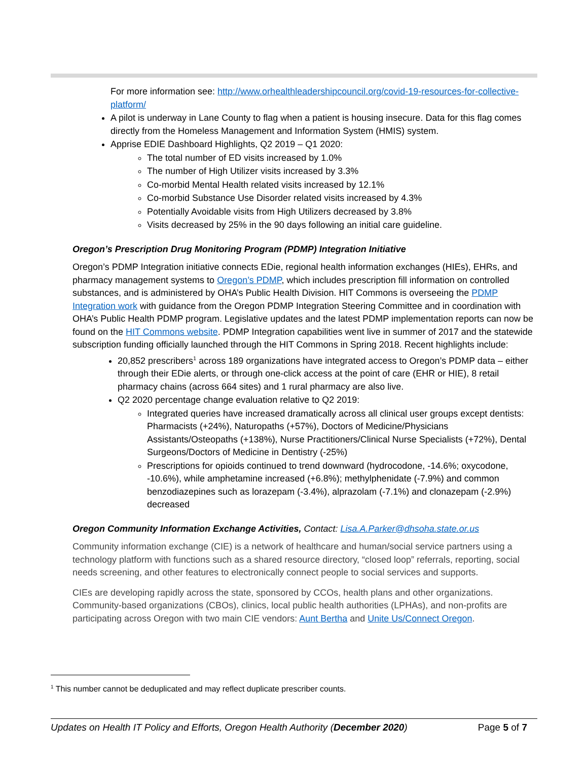For more information see: http://www.orhealthleadershipcouncil.org/covid-19-resources-for-collective-platform/
A pilot is underway in Lane County to flag when a patient is housing insecure. Data for this flag comes directly from the Homeless Management and Information System (HMIS) system.
Apprise EDIE Dashboard Highlights, Q2 2019 – Q1 2020:
The total number of ED visits increased by 1.0%
The number of High Utilizer visits increased by 3.3%
Co-morbid Mental Health related visits increased by 12.1%
Co-morbid Substance Use Disorder related visits increased by 4.3%
Potentially Avoidable visits from High Utilizers decreased by 3.8%
Visits decreased by 25% in the 90 days following an initial care guideline.
Oregon’s Prescription Drug Monitoring Program (PDMP) Integration Initiative
Oregon’s PDMP Integration initiative connects EDie, regional health information exchanges (HIEs), EHRs, and pharmacy management systems to Oregon’s PDMP, which includes prescription fill information on controlled substances, and is administered by OHA’s Public Health Division. HIT Commons is overseeing the PDMP Integration work with guidance from the Oregon PDMP Integration Steering Committee and in coordination with OHA’s Public Health PDMP program. Legislative updates and the latest PDMP implementation reports can now be found on the HIT Commons website. PDMP Integration capabilities went live in summer of 2017 and the statewide subscription funding officially launched through the HIT Commons in Spring 2018. Recent highlights include:
20,852 prescribers<sup>1</sup> across 189 organizations have integrated access to Oregon’s PDMP data – either through their EDie alerts, or through one-click access at the point of care (EHR or HIE), 8 retail pharmacy chains (across 664 sites) and 1 rural pharmacy are also live.
Q2 2020 percentage change evaluation relative to Q2 2019:
Integrated queries have increased dramatically across all clinical user groups except dentists: Pharmacists (+24%), Naturopaths (+57%), Doctors of Medicine/Physicians Assistants/Osteopaths (+138%), Nurse Practitioners/Clinical Nurse Specialists (+72%), Dental Surgeons/Doctors of Medicine in Dentistry (-25%)
Prescriptions for opioids continued to trend downward (hydrocodone, -14.6%; oxycodone, -10.6%), while amphetamine increased (+6.8%); methylphenidate (-7.9%) and common benzodiazepines such as lorazepam (-3.4%), alprazolam (-7.1%) and clonazepam (-2.9%) decreased
Oregon Community Information Exchange Activities, Contact: Lisa.A.Parker@dhsoha.state.or.us
Community information exchange (CIE) is a network of healthcare and human/social service partners using a technology platform with functions such as a shared resource directory, “closed loop” referrals, reporting, social needs screening, and other features to electronically connect people to social services and supports.
CIEs are developing rapidly across the state, sponsored by CCOs, health plans and other organizations. Community-based organizations (CBOs), clinics, local public health authorities (LPHAs), and non-profits are participating across Oregon with two main CIE vendors: Aunt Bertha and Unite Us/Connect Oregon.
<sup>1</sup> This number cannot be deduplicated and may reflect duplicate prescriber counts.
Updates on Health IT Policy and Efforts, Oregon Health Authority (December 2020) Page 5 of 7